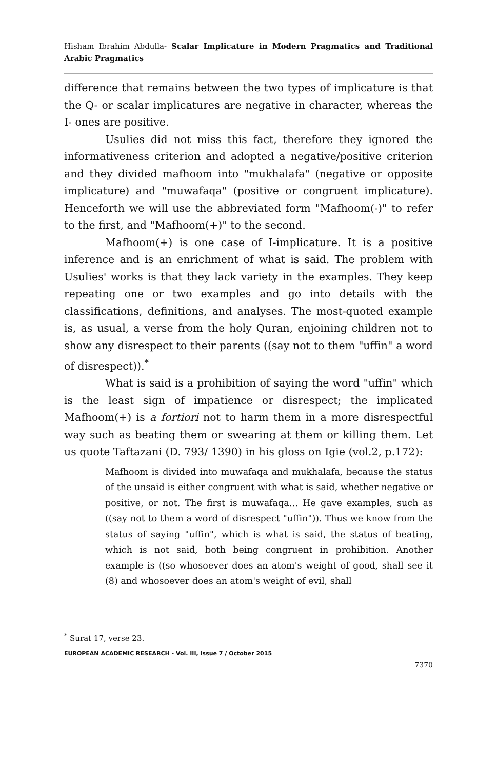Hisham Ibrahim Abdulla- Scalar Implicature in Modern Pragmatics and Traditional Arabic Pragmatics
difference that remains between the two types of implicature is that the Q- or scalar implicatures are negative in character, whereas the I- ones are positive.
Usulies did not miss this fact, therefore they ignored the informativeness criterion and adopted a negative/positive criterion and they divided mafhoom into "mukhalafa" (negative or opposite implicature) and "muwafaqa" (positive or congruent implicature). Henceforth we will use the abbreviated form "Mafhoom(-)" to refer to the first, and "Mafhoom(+)" to the second.
Mafhoom(+) is one case of I-implicature. It is a positive inference and is an enrichment of what is said. The problem with Usulies' works is that they lack variety in the examples. They keep repeating one or two examples and go into details with the classifications, definitions, and analyses. The most-quoted example is, as usual, a verse from the holy Quran, enjoining children not to show any disrespect to their parents ((say not to them "uffin" a word of disrespect)).<sup>*</sup>
What is said is a prohibition of saying the word "uffin" which is the least sign of impatience or disrespect; the implicated Mafhoom(+) is a fortiori not to harm them in a more disrespectful way such as beating them or swearing at them or killing them. Let us quote Taftazani (D. 793/ 1390) in his gloss on Igie (vol.2, p.172):
Mafhoom is divided into muwafaqa and mukhalafa, because the status of the unsaid is either congruent with what is said, whether negative or positive, or not. The first is muwafaqa… He gave examples, such as ((say not to them a word of disrespect "uffin")). Thus we know from the status of saying "uffin", which is what is said, the status of beating, which is not said, both being congruent in prohibition. Another example is ((so whosoever does an atom's weight of good, shall see it (8) and whosoever does an atom's weight of evil, shall
<sup>*</sup> Surat 17, verse 23.
EUROPEAN ACADEMIC RESEARCH - Vol. III, Issue 7 / October 2015
7370